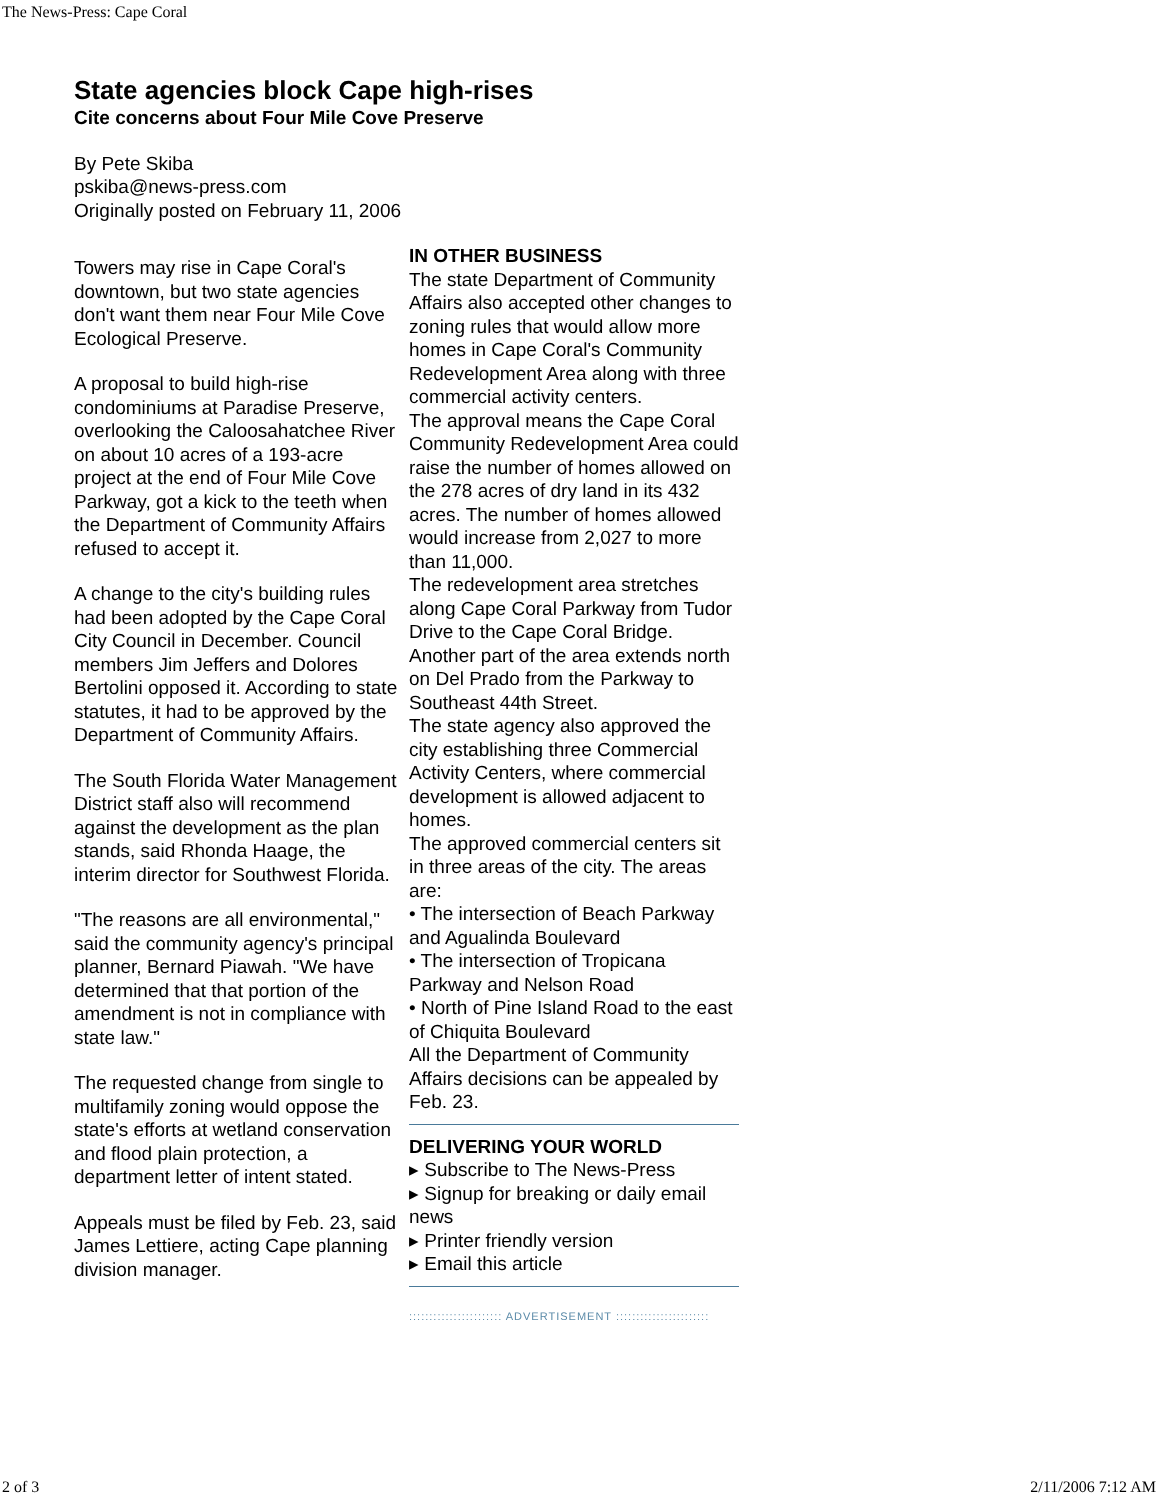The News-Press: Cape Coral
State agencies block Cape high-rises
Cite concerns about Four Mile Cove Preserve
By Pete Skiba
pskiba@news-press.com
Originally posted on February 11, 2006
Towers may rise in Cape Coral's downtown, but two state agencies don't want them near Four Mile Cove Ecological Preserve.
A proposal to build high-rise condominiums at Paradise Preserve, overlooking the Caloosahatchee River on about 10 acres of a 193-acre project at the end of Four Mile Cove Parkway, got a kick to the teeth when the Department of Community Affairs refused to accept it.
A change to the city's building rules had been adopted by the Cape Coral City Council in December. Council members Jim Jeffers and Dolores Bertolini opposed it. According to state statutes, it had to be approved by the Department of Community Affairs.
The South Florida Water Management District staff also will recommend against the development as the plan stands, said Rhonda Haage, the interim director for Southwest Florida.
"The reasons are all environmental," said the community agency's principal planner, Bernard Piawah. "We have determined that that portion of the amendment is not in compliance with state law."
The requested change from single to multifamily zoning would oppose the state's efforts at wetland conservation and flood plain protection, a department letter of intent stated.
Appeals must be filed by Feb. 23, said James Lettiere, acting Cape planning division manager.
IN OTHER BUSINESS
The state Department of Community Affairs also accepted other changes to zoning rules that would allow more homes in Cape Coral's Community Redevelopment Area along with three commercial activity centers.
The approval means the Cape Coral Community Redevelopment Area could raise the number of homes allowed on the 278 acres of dry land in its 432 acres. The number of homes allowed would increase from 2,027 to more than 11,000.
The redevelopment area stretches along Cape Coral Parkway from Tudor Drive to the Cape Coral Bridge. Another part of the area extends north on Del Prado from the Parkway to Southeast 44th Street.
The state agency also approved the city establishing three Commercial Activity Centers, where commercial development is allowed adjacent to homes.
The approved commercial centers sit in three areas of the city. The areas are:
• The intersection of Beach Parkway and Agualinda Boulevard
• The intersection of Tropicana Parkway and Nelson Road
• North of Pine Island Road to the east of Chiquita Boulevard
All the Department of Community Affairs decisions can be appealed by Feb. 23.
DELIVERING YOUR WORLD
▸ Subscribe to The News-Press
▸ Signup for breaking or daily email news
▸ Printer friendly version
▸ Email this article
::::::::::::::::::::::: ADVERTISEMENT :::::::::::::::::::::::
2 of 3 2/11/2006 7:12 AM